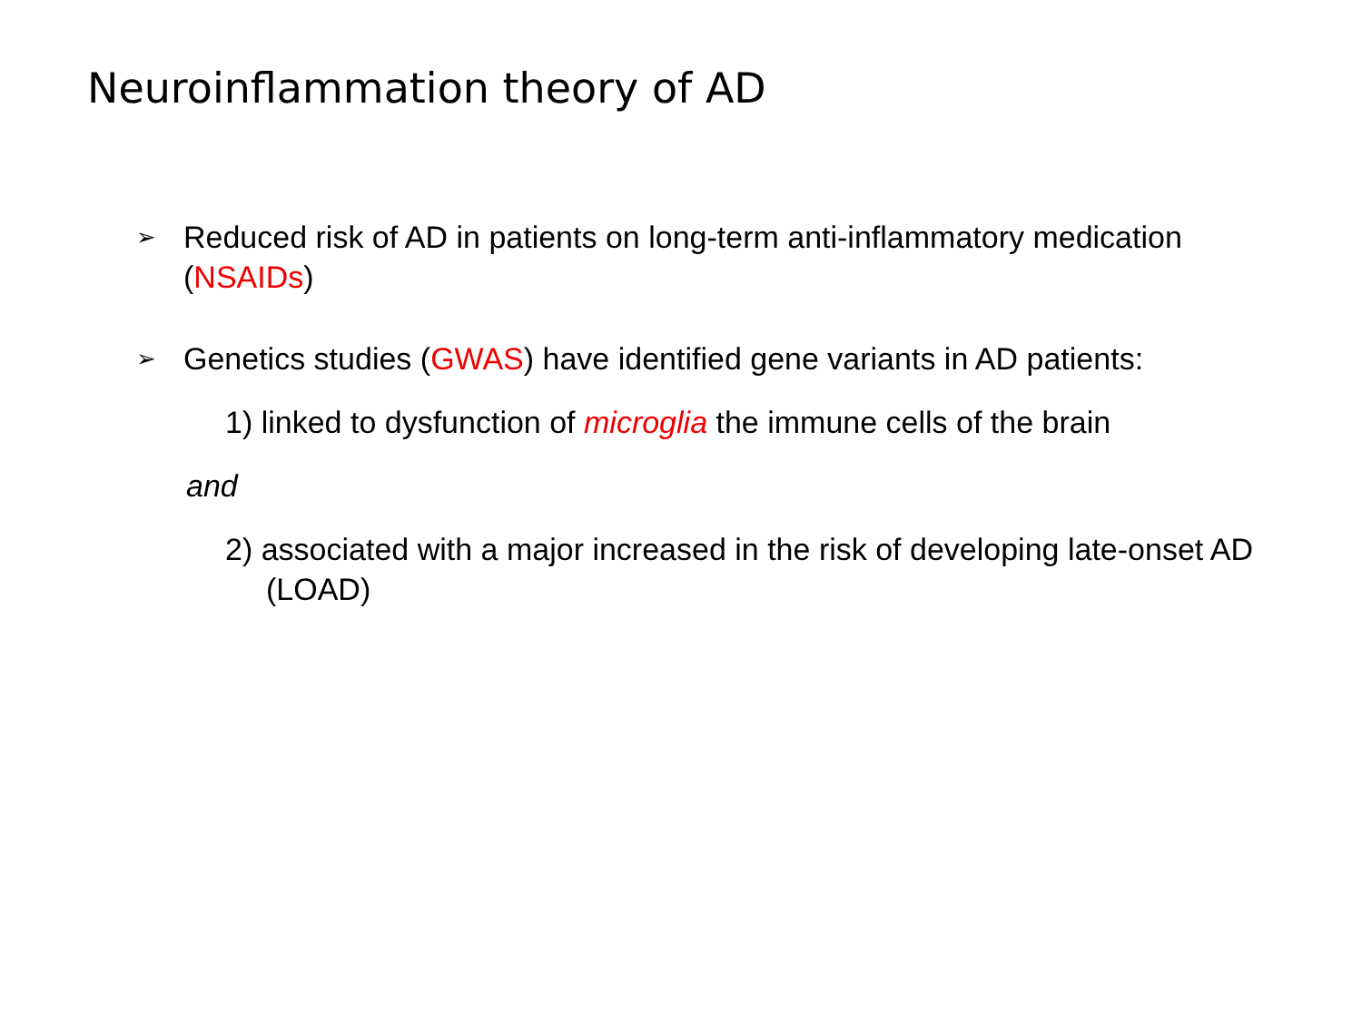Neuroinflammation theory of AD
➢ Reduced risk of AD in patients on long-term anti-inflammatory medication (NSAIDs)
➢ Genetics studies (GWAS) have identified gene variants in AD patients:
1) linked to dysfunction of microglia the immune cells of the brain
and
2) associated with a major increased in the risk of developing late-onset AD (LOAD)